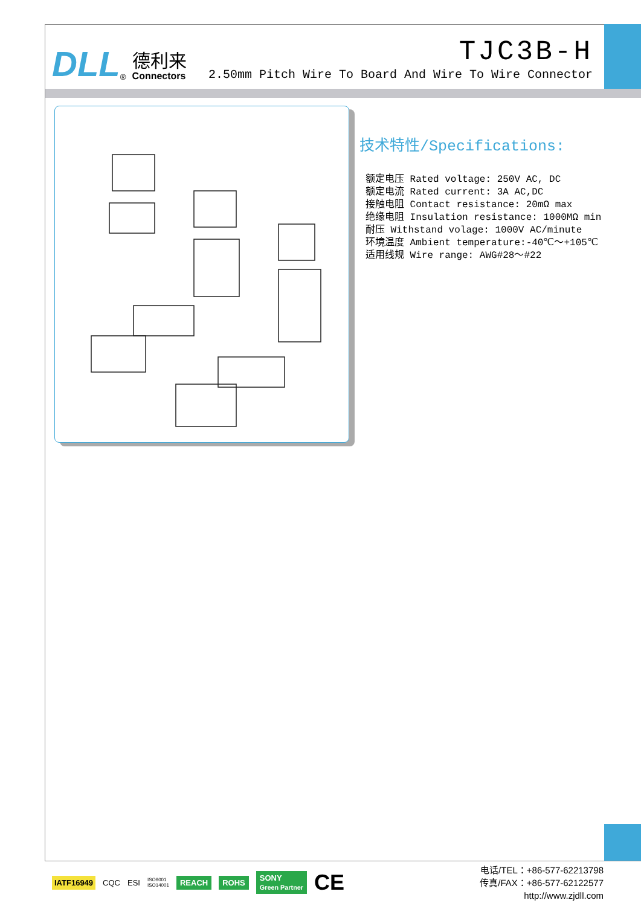DLL<sup>®</sup>
德利来
Connectors
TJC3B-H
2.50mm Pitch Wire To Board And Wire To Wire Connector
技术特性/Specifications:
额定电压 Rated voltage: 250V AC, DC
额定电流 Rated current: 3A AC,DC
接触电阻 Contact resistance: 20mΩ max
绝缘电阻 Insulation resistance: 1000MΩ min
耐压 Withstand volage: 1000V AC/minute
环境温度 Ambient temperature:-40℃～+105℃
适用线规 Wire range: AWG#28～#22
IATF16949 CQC ESI ISO9001
ISO14001 REACH ROHS SONY
Green Partner CE
电话/TEL：+86-577-62213798
传真/FAX：+86-577-62122577
http://www.zjdll.com